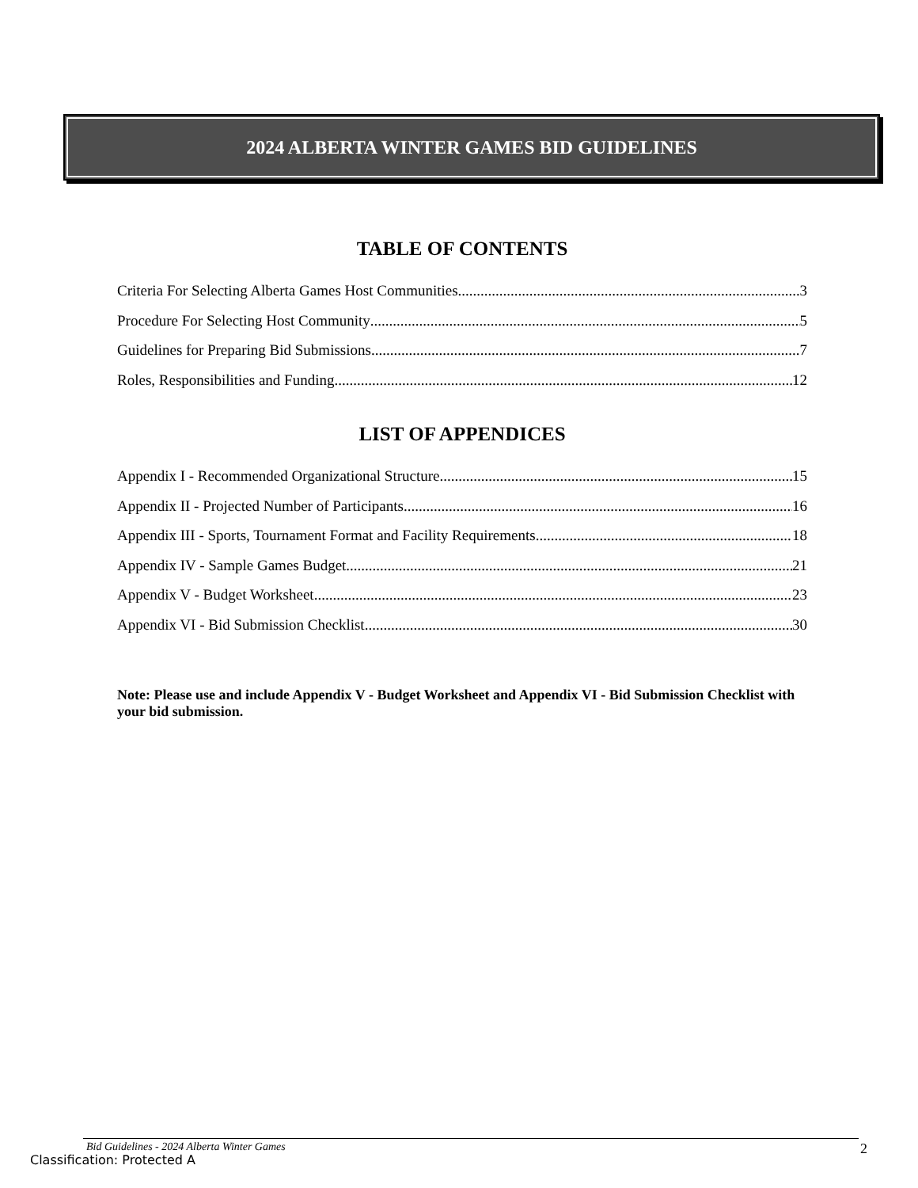2024 ALBERTA WINTER GAMES BID GUIDELINES
TABLE OF CONTENTS
Criteria For Selecting Alberta Games Host Communities 3
Procedure For Selecting Host Community 5
Guidelines for Preparing Bid Submissions 7
Roles, Responsibilities and Funding 12
LIST OF APPENDICES
Appendix I - Recommended Organizational Structure 15
Appendix II - Projected Number of Participants 16
Appendix III - Sports, Tournament Format and Facility Requirements 18
Appendix IV - Sample Games Budget 21
Appendix V - Budget Worksheet 23
Appendix VI - Bid Submission Checklist 30
Note: Please use and include Appendix V - Budget Worksheet and Appendix VI - Bid Submission Checklist with your bid submission.
Bid Guidelines - 2024 Alberta Winter Games
Classification: Protected A
2